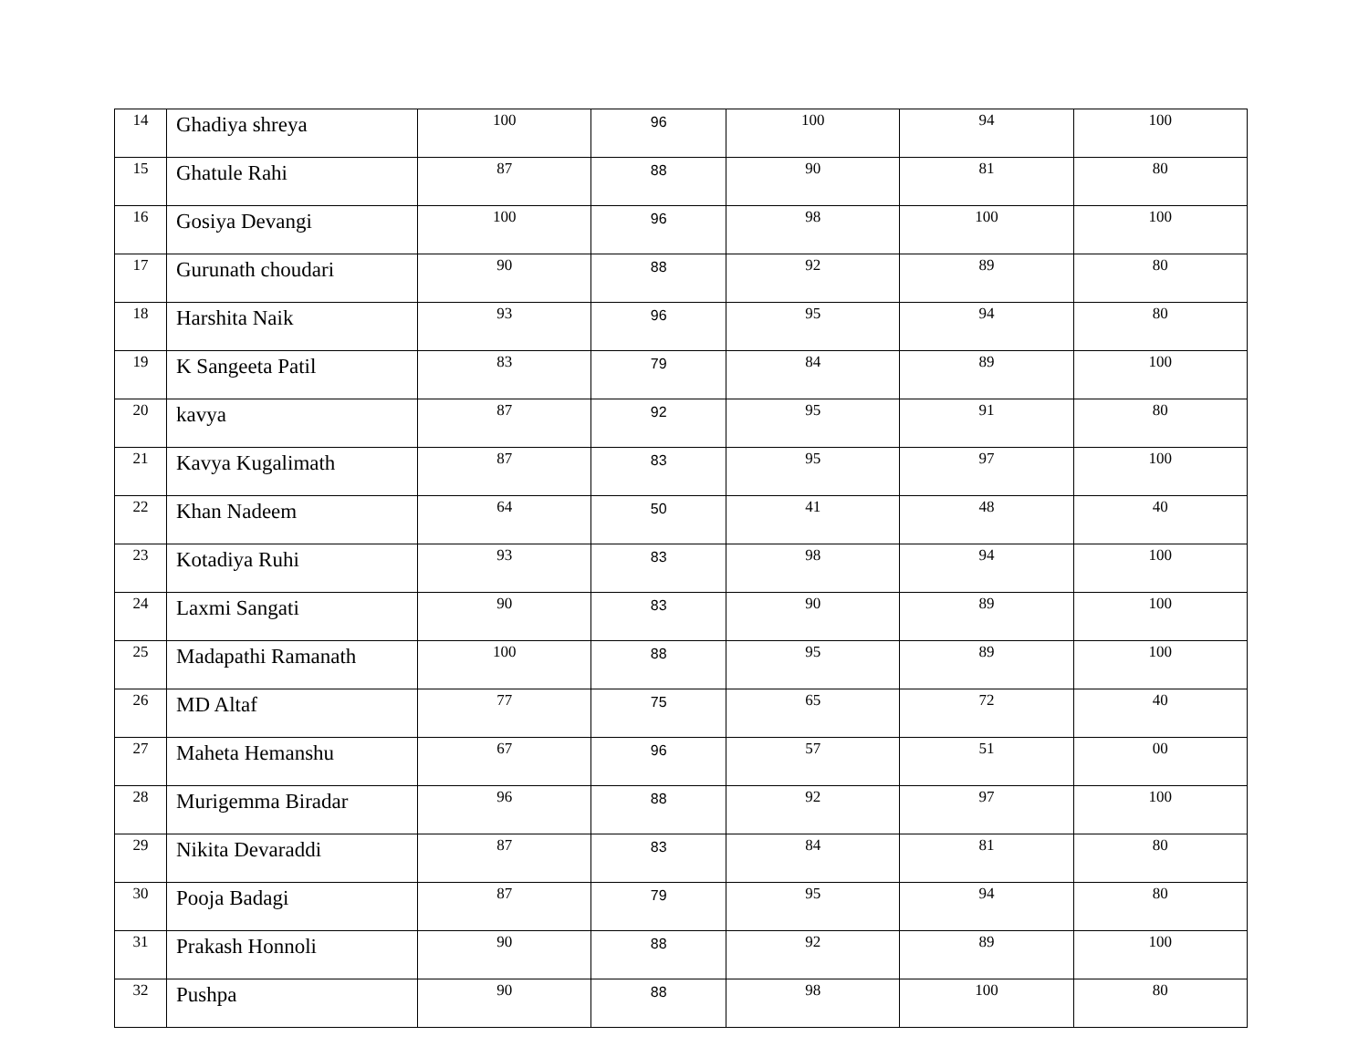| 14 | Ghadiya shreya | 100 | 96 | 100 | 94 | 100 |
| 15 | Ghatule Rahi | 87 | 88 | 90 | 81 | 80 |
| 16 | Gosiya Devangi | 100 | 96 | 98 | 100 | 100 |
| 17 | Gurunath choudari | 90 | 88 | 92 | 89 | 80 |
| 18 | Harshita Naik | 93 | 96 | 95 | 94 | 80 |
| 19 | K Sangeeta Patil | 83 | 79 | 84 | 89 | 100 |
| 20 | kavya | 87 | 92 | 95 | 91 | 80 |
| 21 | Kavya Kugalimath | 87 | 83 | 95 | 97 | 100 |
| 22 | Khan Nadeem | 64 | 50 | 41 | 48 | 40 |
| 23 | Kotadiya Ruhi | 93 | 83 | 98 | 94 | 100 |
| 24 | Laxmi Sangati | 90 | 83 | 90 | 89 | 100 |
| 25 | Madapathi Ramanath | 100 | 88 | 95 | 89 | 100 |
| 26 | MD Altaf | 77 | 75 | 65 | 72 | 40 |
| 27 | Maheta Hemanshu | 67 | 96 | 57 | 51 | 00 |
| 28 | Murigemma Biradar | 96 | 88 | 92 | 97 | 100 |
| 29 | Nikita Devaraddi | 87 | 83 | 84 | 81 | 80 |
| 30 | Pooja Badagi | 87 | 79 | 95 | 94 | 80 |
| 31 | Prakash Honnoli | 90 | 88 | 92 | 89 | 100 |
| 32 | Pushpa | 90 | 88 | 98 | 100 | 80 |